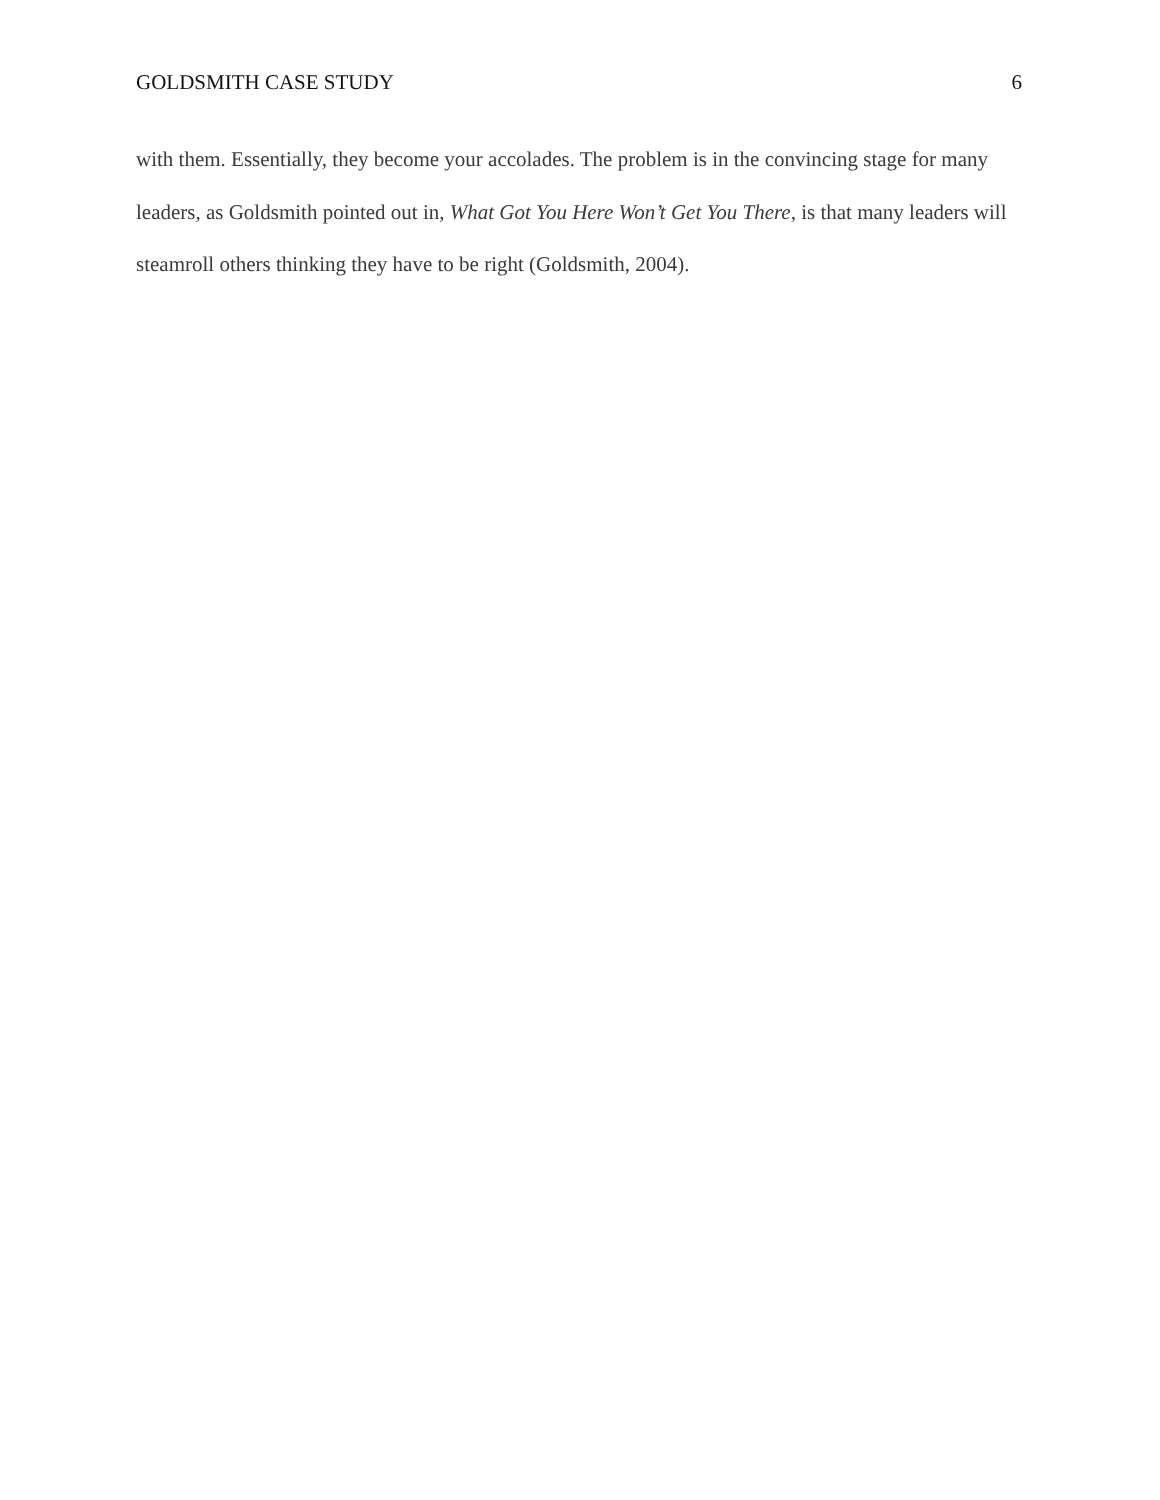GOLDSMITH CASE STUDY 6
with them. Essentially, they become your accolades. The problem is in the convincing stage for many leaders, as Goldsmith pointed out in, What Got You Here Won’t Get You There, is that many leaders will steamroll others thinking they have to be right (Goldsmith, 2004).